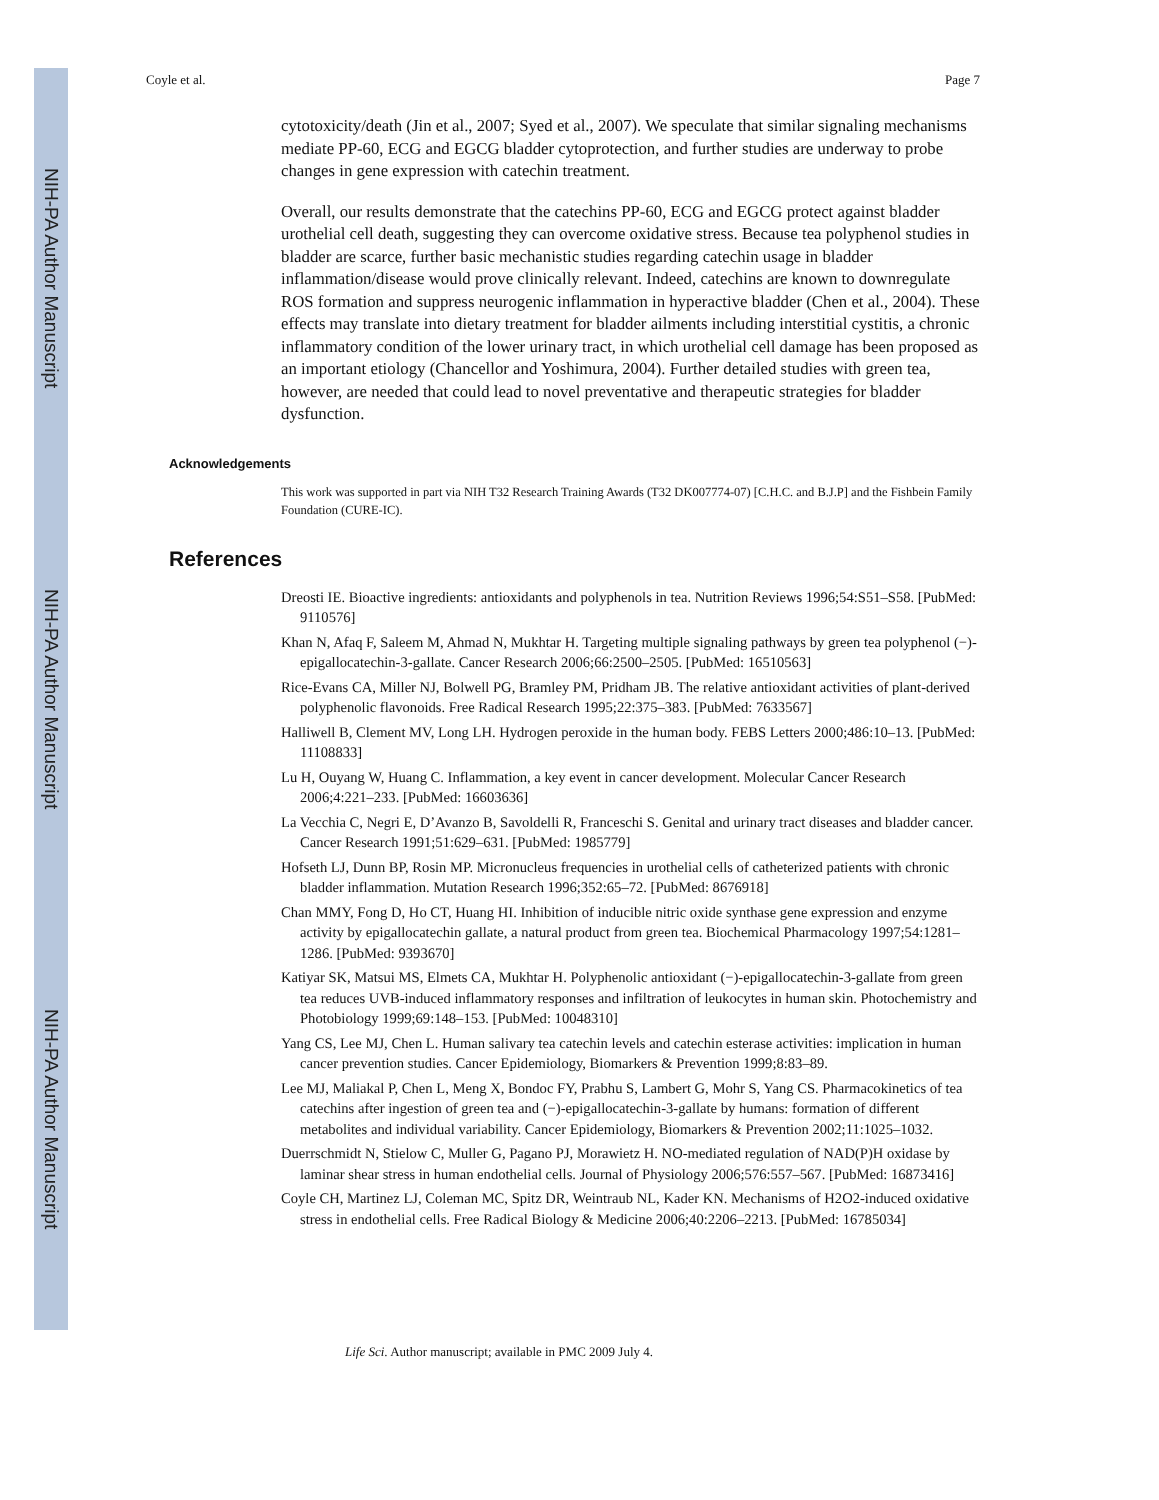NIH-PA Author Manuscript
NIH-PA Author Manuscript
NIH-PA Author Manuscript
Coyle et al. Page 7
cytotoxicity/death (Jin et al., 2007; Syed et al., 2007). We speculate that similar signaling mechanisms mediate PP-60, ECG and EGCG bladder cytoprotection, and further studies are underway to probe changes in gene expression with catechin treatment.
Overall, our results demonstrate that the catechins PP-60, ECG and EGCG protect against bladder urothelial cell death, suggesting they can overcome oxidative stress. Because tea polyphenol studies in bladder are scarce, further basic mechanistic studies regarding catechin usage in bladder inflammation/disease would prove clinically relevant. Indeed, catechins are known to downregulate ROS formation and suppress neurogenic inflammation in hyperactive bladder (Chen et al., 2004). These effects may translate into dietary treatment for bladder ailments including interstitial cystitis, a chronic inflammatory condition of the lower urinary tract, in which urothelial cell damage has been proposed as an important etiology (Chancellor and Yoshimura, 2004). Further detailed studies with green tea, however, are needed that could lead to novel preventative and therapeutic strategies for bladder dysfunction.
Acknowledgements
This work was supported in part via NIH T32 Research Training Awards (T32 DK007774-07) [C.H.C. and B.J.P] and the Fishbein Family Foundation (CURE-IC).
References
Dreosti IE. Bioactive ingredients: antioxidants and polyphenols in tea. Nutrition Reviews 1996;54:S51–S58. [PubMed: 9110576]
Khan N, Afaq F, Saleem M, Ahmad N, Mukhtar H. Targeting multiple signaling pathways by green tea polyphenol (−)-epigallocatechin-3-gallate. Cancer Research 2006;66:2500–2505. [PubMed: 16510563]
Rice-Evans CA, Miller NJ, Bolwell PG, Bramley PM, Pridham JB. The relative antioxidant activities of plant-derived polyphenolic flavonoids. Free Radical Research 1995;22:375–383. [PubMed: 7633567]
Halliwell B, Clement MV, Long LH. Hydrogen peroxide in the human body. FEBS Letters 2000;486:10–13. [PubMed: 11108833]
Lu H, Ouyang W, Huang C. Inflammation, a key event in cancer development. Molecular Cancer Research 2006;4:221–233. [PubMed: 16603636]
La Vecchia C, Negri E, D’Avanzo B, Savoldelli R, Franceschi S. Genital and urinary tract diseases and bladder cancer. Cancer Research 1991;51:629–631. [PubMed: 1985779]
Hofseth LJ, Dunn BP, Rosin MP. Micronucleus frequencies in urothelial cells of catheterized patients with chronic bladder inflammation. Mutation Research 1996;352:65–72. [PubMed: 8676918]
Chan MMY, Fong D, Ho CT, Huang HI. Inhibition of inducible nitric oxide synthase gene expression and enzyme activity by epigallocatechin gallate, a natural product from green tea. Biochemical Pharmacology 1997;54:1281–1286. [PubMed: 9393670]
Katiyar SK, Matsui MS, Elmets CA, Mukhtar H. Polyphenolic antioxidant (−)-epigallocatechin-3-gallate from green tea reduces UVB-induced inflammatory responses and infiltration of leukocytes in human skin. Photochemistry and Photobiology 1999;69:148–153. [PubMed: 10048310]
Yang CS, Lee MJ, Chen L. Human salivary tea catechin levels and catechin esterase activities: implication in human cancer prevention studies. Cancer Epidemiology, Biomarkers & Prevention 1999;8:83–89.
Lee MJ, Maliakal P, Chen L, Meng X, Bondoc FY, Prabhu S, Lambert G, Mohr S, Yang CS. Pharmacokinetics of tea catechins after ingestion of green tea and (−)-epigallocatechin-3-gallate by humans: formation of different metabolites and individual variability. Cancer Epidemiology, Biomarkers & Prevention 2002;11:1025–1032.
Duerrschmidt N, Stielow C, Muller G, Pagano PJ, Morawietz H. NO-mediated regulation of NAD(P)H oxidase by laminar shear stress in human endothelial cells. Journal of Physiology 2006;576:557–567. [PubMed: 16873416]
Coyle CH, Martinez LJ, Coleman MC, Spitz DR, Weintraub NL, Kader KN. Mechanisms of H2O2-induced oxidative stress in endothelial cells. Free Radical Biology & Medicine 2006;40:2206–2213. [PubMed: 16785034]
Life Sci. Author manuscript; available in PMC 2009 July 4.